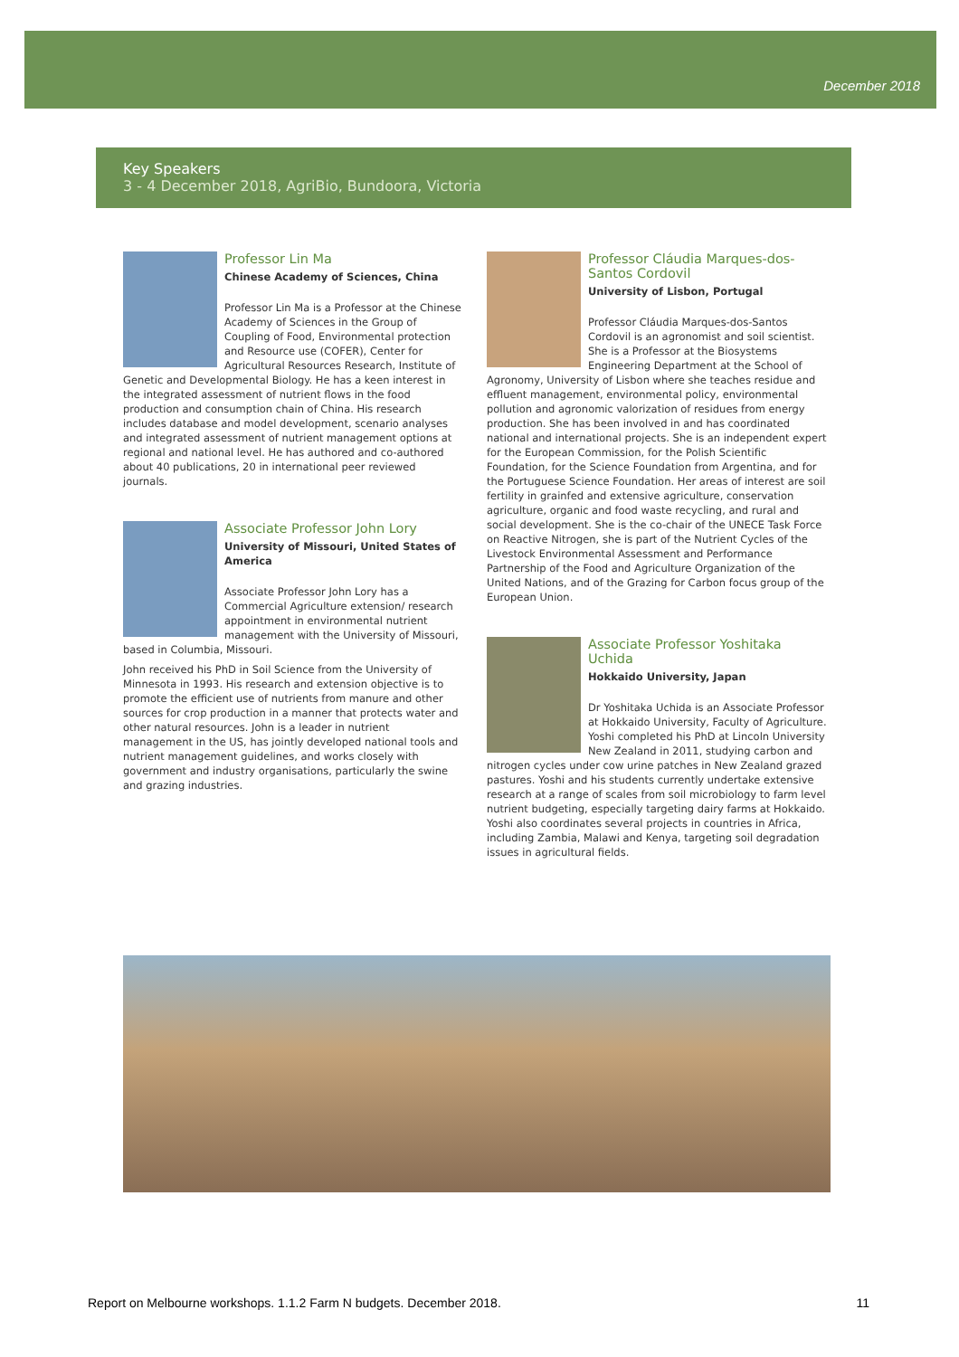December 2018
Key Speakers
3 - 4 December 2018, AgriBio, Bundoora, Victoria
Professor Lin Ma
Chinese Academy of Sciences, China
Professor Lin Ma is a Professor at the Chinese Academy of Sciences in the Group of Coupling of Food, Environmental protection and Resource use (COFER), Center for Agricultural Resources Research, Institute of Genetic and Developmental Biology. He has a keen interest in the integrated assessment of nutrient flows in the food production and consumption chain of China. His research includes database and model development, scenario analyses and integrated assessment of nutrient management options at regional and national level. He has authored and co-authored about 40 publications, 20 in international peer reviewed journals.
Associate Professor John Lory
University of Missouri, United States of America
Associate Professor John Lory has a Commercial Agriculture extension/ research appointment in environmental nutrient management with the University of Missouri, based in Columbia, Missouri.
John received his PhD in Soil Science from the University of Minnesota in 1993. His research and extension objective is to promote the efficient use of nutrients from manure and other sources for crop production in a manner that protects water and other natural resources. John is a leader in nutrient management in the US, has jointly developed national tools and nutrient management guidelines, and works closely with government and industry organisations, particularly the swine and grazing industries.
Professor Cláudia Marques-dos-Santos Cordovil
University of Lisbon, Portugal
Professor Cláudia Marques-dos-Santos Cordovil is an agronomist and soil scientist. She is a Professor at the Biosystems Engineering Department at the School of Agronomy, University of Lisbon where she teaches residue and effluent management, environmental policy, environmental pollution and agronomic valorization of residues from energy production. She has been involved in and has coordinated national and international projects. She is an independent expert for the European Commission, for the Polish Scientific Foundation, for the Science Foundation from Argentina, and for the Portuguese Science Foundation. Her areas of interest are soil fertility in grainfed and extensive agriculture, conservation agriculture, organic and food waste recycling, and rural and social development. She is the co-chair of the UNECE Task Force on Reactive Nitrogen, she is part of the Nutrient Cycles of the Livestock Environmental Assessment and Performance Partnership of the Food and Agriculture Organization of the United Nations, and of the Grazing for Carbon focus group of the European Union.
Associate Professor Yoshitaka Uchida
Hokkaido University, Japan
Dr Yoshitaka Uchida is an Associate Professor at Hokkaido University, Faculty of Agriculture. Yoshi completed his PhD at Lincoln University New Zealand in 2011, studying carbon and nitrogen cycles under cow urine patches in New Zealand grazed pastures. Yoshi and his students currently undertake extensive research at a range of scales from soil microbiology to farm level nutrient budgeting, especially targeting dairy farms at Hokkaido. Yoshi also coordinates several projects in countries in Africa, including Zambia, Malawi and Kenya, targeting soil degradation issues in agricultural fields.
Report on Melbourne workshops. 1.1.2 Farm N budgets. December 2018. 11